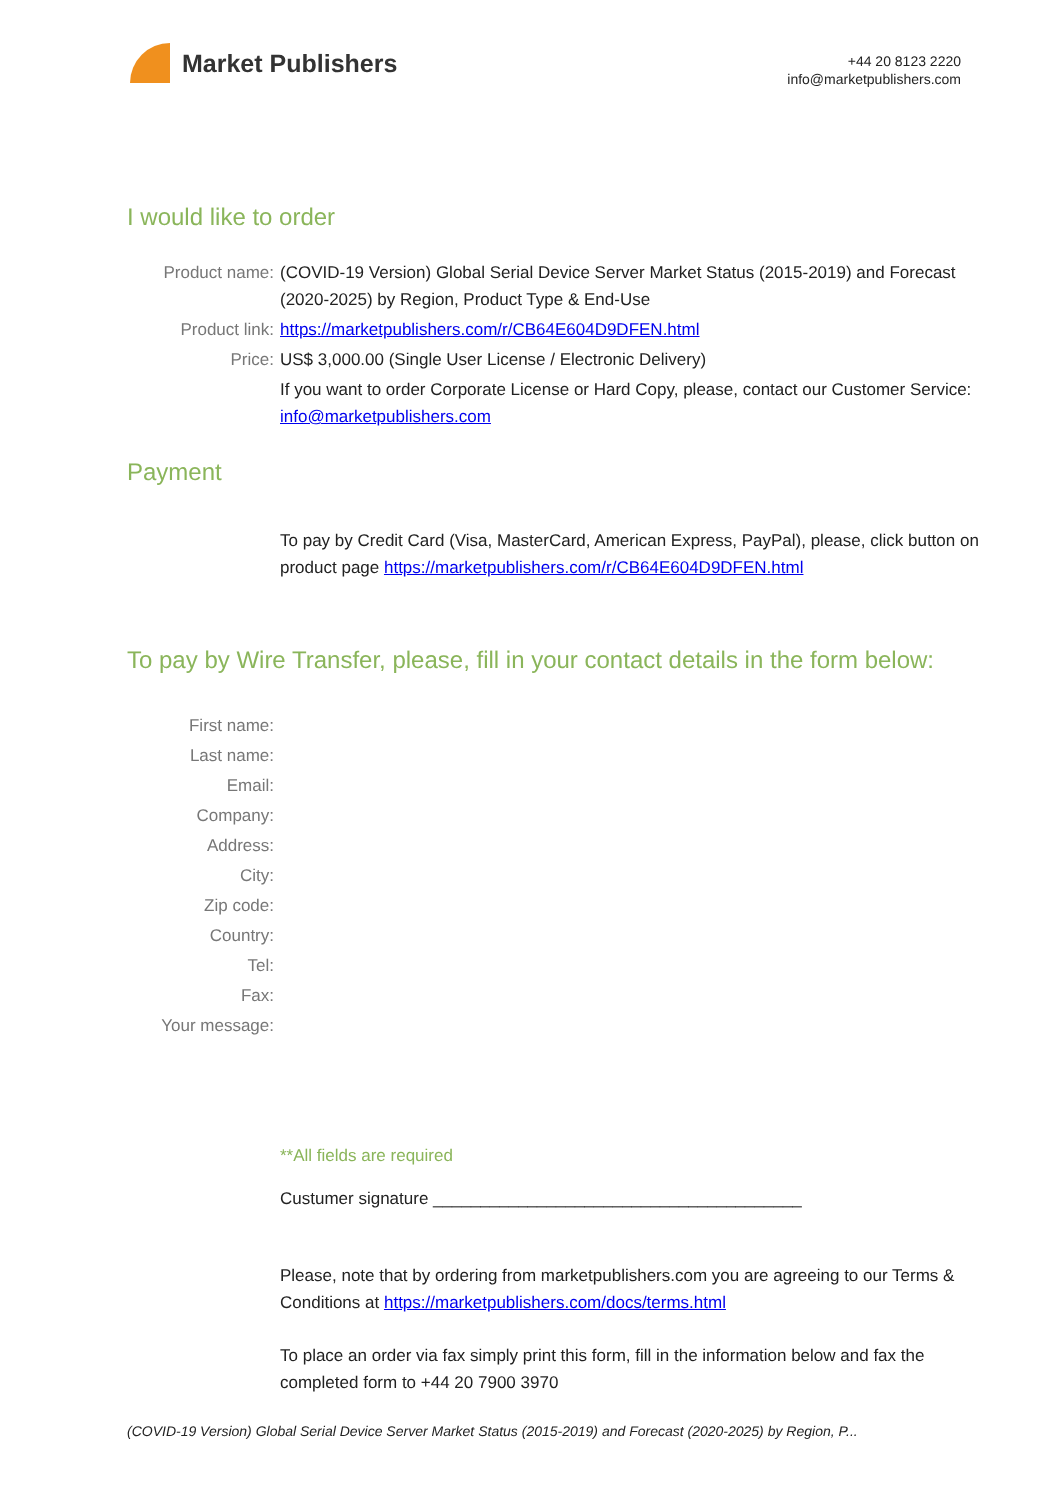Market Publishers
+44 20 8123 2220
info@marketpublishers.com
I would like to order
Product name: (COVID-19 Version) Global Serial Device Server Market Status (2015-2019) and Forecast (2020-2025) by Region, Product Type & End-Use
Product link: https://marketpublishers.com/r/CB64E604D9DFEN.html
Price: US$ 3,000.00 (Single User License / Electronic Delivery)
If you want to order Corporate License or Hard Copy, please, contact our Customer Service:
info@marketpublishers.com
Payment
To pay by Credit Card (Visa, MasterCard, American Express, PayPal), please, click button on product page https://marketpublishers.com/r/CB64E604D9DFEN.html
To pay by Wire Transfer, please, fill in your contact details in the form below:
First name:
Last name:
Email:
Company:
Address:
City:
Zip code:
Country:
Tel:
Fax:
Your message:
**All fields are required
Custumer signature _______________________________________
Please, note that by ordering from marketpublishers.com you are agreeing to our Terms & Conditions at https://marketpublishers.com/docs/terms.html
To place an order via fax simply print this form, fill in the information below and fax the completed form to +44 20 7900 3970
(COVID-19 Version) Global Serial Device Server Market Status (2015-2019) and Forecast (2020-2025) by Region, P...